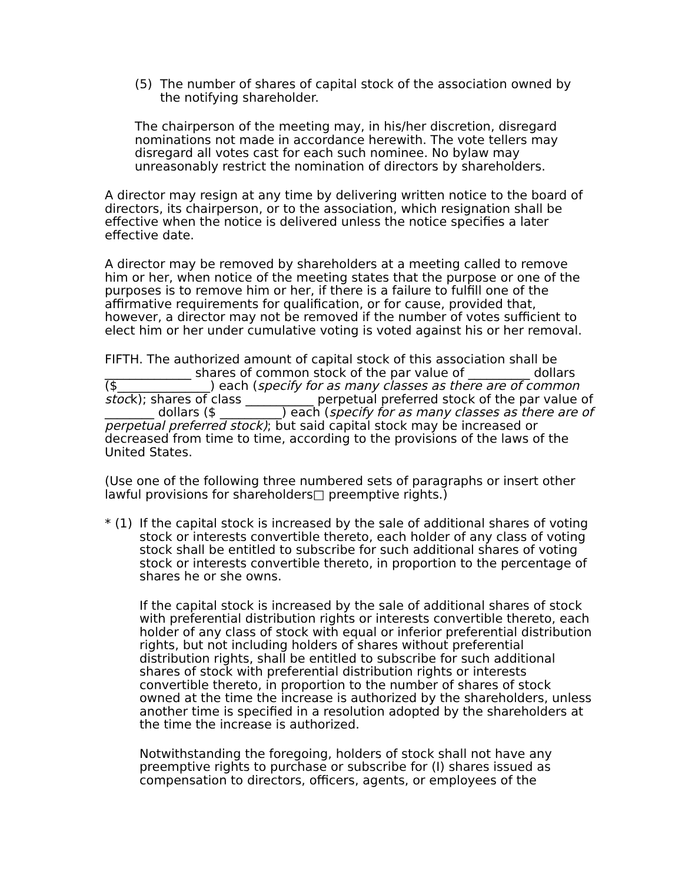(5) The number of shares of capital stock of the association owned by the notifying shareholder.
The chairperson of the meeting may, in his/her discretion, disregard nominations not made in accordance herewith. The vote tellers may disregard all votes cast for each such nominee. No bylaw may unreasonably restrict the nomination of directors by shareholders.
A director may resign at any time by delivering written notice to the board of directors, its chairperson, or to the association, which resignation shall be effective when the notice is delivered unless the notice specifies a later effective date.
A director may be removed by shareholders at a meeting called to remove him or her, when notice of the meeting states that the purpose or one of the purposes is to remove him or her, if there is a failure to fulfill one of the affirmative requirements for qualification, or for cause, provided that, however, a director may not be removed if the number of votes sufficient to elect him or her under cumulative voting is voted against his or her removal.
FIFTH. The authorized amount of capital stock of this association shall be ______________ shares of common stock of the par value of __________ dollars
($_______________) each (specify for as many classes as there are of common stock); shares of class ___________ perpetual preferred stock of the par value of ________ dollars ($ __________) each (specify for as many classes as there are of perpetual preferred stock); but said capital stock may be increased or decreased from time to time, according to the provisions of the laws of the United States.
(Use one of the following three numbered sets of paragraphs or insert other lawful provisions for shareholders□ preemptive rights.)
* (1) If the capital stock is increased by the sale of additional shares of voting stock or interests convertible thereto, each holder of any class of voting stock shall be entitled to subscribe for such additional shares of voting stock or interests convertible thereto, in proportion to the percentage of shares he or she owns.
If the capital stock is increased by the sale of additional shares of stock with preferential distribution rights or interests convertible thereto, each holder of any class of stock with equal or inferior preferential distribution rights, but not including holders of shares without preferential distribution rights, shall be entitled to subscribe for such additional shares of stock with preferential distribution rights or interests convertible thereto, in proportion to the number of shares of stock owned at the time the increase is authorized by the shareholders, unless another time is specified in a resolution adopted by the shareholders at the time the increase is authorized.
Notwithstanding the foregoing, holders of stock shall not have any preemptive rights to purchase or subscribe for (I) shares issued as compensation to directors, officers, agents, or employees of the